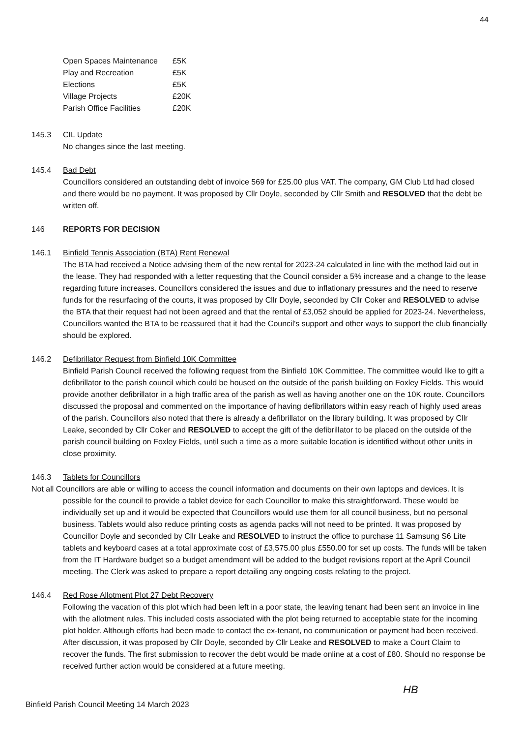44
| Open Spaces Maintenance | £5K |
| Play and Recreation | £5K |
| Elections | £5K |
| Village Projects | £20K |
| Parish Office Facilities | £20K |
145.3 CIL Update
No changes since the last meeting.
145.4 Bad Debt
Councillors considered an outstanding debt of invoice 569 for £25.00 plus VAT. The company, GM Club Ltd had closed and there would be no payment. It was proposed by Cllr Doyle, seconded by Cllr Smith and RESOLVED that the debt be written off.
146 REPORTS FOR DECISION
146.1 Binfield Tennis Association (BTA) Rent Renewal
The BTA had received a Notice advising them of the new rental for 2023-24 calculated in line with the method laid out in the lease. They had responded with a letter requesting that the Council consider a 5% increase and a change to the lease regarding future increases. Councillors considered the issues and due to inflationary pressures and the need to reserve funds for the resurfacing of the courts, it was proposed by Cllr Doyle, seconded by Cllr Coker and RESOLVED to advise the BTA that their request had not been agreed and that the rental of £3,052 should be applied for 2023-24. Nevertheless, Councillors wanted the BTA to be reassured that it had the Council's support and other ways to support the club financially should be explored.
146.2 Defibrillator Request from Binfield 10K Committee
Binfield Parish Council received the following request from the Binfield 10K Committee. The committee would like to gift a defibrillator to the parish council which could be housed on the outside of the parish building on Foxley Fields. This would provide another defibrillator in a high traffic area of the parish as well as having another one on the 10K route. Councillors discussed the proposal and commented on the importance of having defibrillators within easy reach of highly used areas of the parish. Councillors also noted that there is already a defibrillator on the library building. It was proposed by Cllr Leake, seconded by Cllr Coker and RESOLVED to accept the gift of the defibrillator to be placed on the outside of the parish council building on Foxley Fields, until such a time as a more suitable location is identified without other units in close proximity.
146.3 Tablets for Councillors
Not all Councillors are able or willing to access the council information and documents on their own laptops and devices. It is possible for the council to provide a tablet device for each Councillor to make this straightforward. These would be individually set up and it would be expected that Councillors would use them for all council business, but no personal business. Tablets would also reduce printing costs as agenda packs will not need to be printed. It was proposed by Councillor Doyle and seconded by Cllr Leake and RESOLVED to instruct the office to purchase 11 Samsung S6 Lite tablets and keyboard cases at a total approximate cost of £3,575.00 plus £550.00 for set up costs. The funds will be taken from the IT Hardware budget so a budget amendment will be added to the budget revisions report at the April Council meeting. The Clerk was asked to prepare a report detailing any ongoing costs relating to the project.
146.4 Red Rose Allotment Plot 27 Debt Recovery
Following the vacation of this plot which had been left in a poor state, the leaving tenant had been sent an invoice in line with the allotment rules. This included costs associated with the plot being returned to acceptable state for the incoming plot holder. Although efforts had been made to contact the ex-tenant, no communication or payment had been received. After discussion, it was proposed by Cllr Doyle, seconded by Cllr Leake and RESOLVED to make a Court Claim to recover the funds. The first submission to recover the debt would be made online at a cost of £80. Should no response be received further action would be considered at a future meeting.
HB
Binfield Parish Council Meeting 14 March 2023